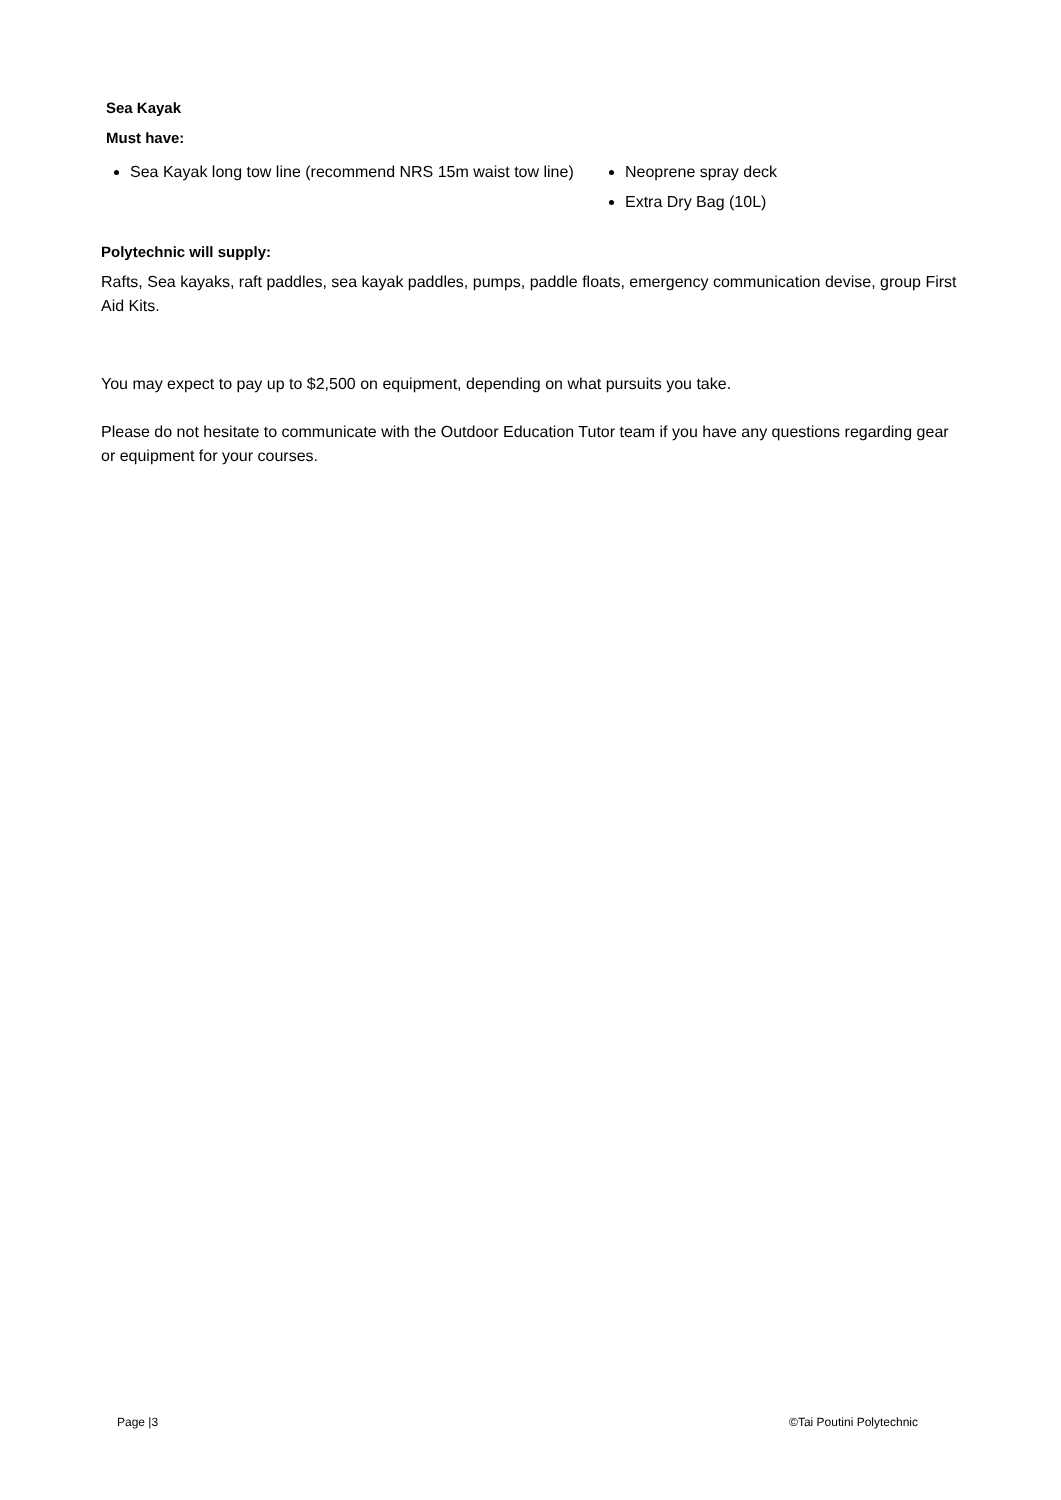Sea Kayak
Must have:
Sea Kayak long tow line (recommend NRS 15m waist tow line)
Neoprene spray deck
Extra Dry Bag (10L)
Polytechnic will supply:
Rafts, Sea kayaks, raft paddles, sea kayak paddles, pumps, paddle floats, emergency communication devise, group First Aid Kits.
You may expect to pay up to $2,500 on equipment, depending on what pursuits you take.
Please do not hesitate to communicate with the Outdoor Education Tutor team if you have any questions regarding gear or equipment for your courses.
Page |3 ©Tai Poutini Polytechnic